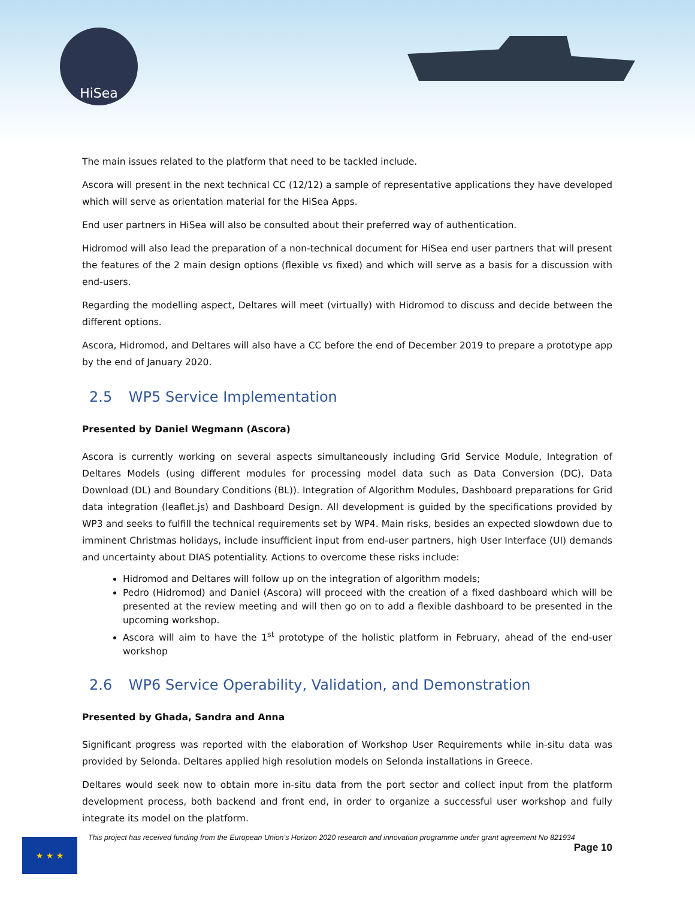HiSea
The main issues related to the platform that need to be tackled include.
Ascora will present in the next technical CC (12/12) a sample of representative applications they have developed which will serve as orientation material for the HiSea Apps.
End user partners in HiSea will also be consulted about their preferred way of authentication.
Hidromod will also lead the preparation of a non-technical document for HiSea end user partners that will present the features of the 2 main design options (flexible vs fixed) and which will serve as a basis for a discussion with end-users.
Regarding the modelling aspect, Deltares will meet (virtually) with Hidromod to discuss and decide between the different options.
Ascora, Hidromod, and Deltares will also have a CC before the end of December 2019 to prepare a prototype app by the end of January 2020.
2.5 WP5 Service Implementation
Presented by Daniel Wegmann (Ascora)
Ascora is currently working on several aspects simultaneously including Grid Service Module, Integration of Deltares Models (using different modules for processing model data such as Data Conversion (DC), Data Download (DL) and Boundary Conditions (BL)). Integration of Algorithm Modules, Dashboard preparations for Grid data integration (leaflet.js) and Dashboard Design. All development is guided by the specifications provided by WP3 and seeks to fulfill the technical requirements set by WP4. Main risks, besides an expected slowdown due to imminent Christmas holidays, include insufficient input from end-user partners, high User Interface (UI) demands and uncertainty about DIAS potentiality. Actions to overcome these risks include:
Hidromod and Deltares will follow up on the integration of algorithm models;
Pedro (Hidromod) and Daniel (Ascora) will proceed with the creation of a fixed dashboard which will be presented at the review meeting and will then go on to add a flexible dashboard to be presented in the upcoming workshop.
Ascora will aim to have the 1<sup>st</sup> prototype of the holistic platform in February, ahead of the end-user workshop
2.6 WP6 Service Operability, Validation, and Demonstration
Presented by Ghada, Sandra and Anna
Significant progress was reported with the elaboration of Workshop User Requirements while in-situ data was provided by Selonda. Deltares applied high resolution models on Selonda installations in Greece.
Deltares would seek now to obtain more in-situ data from the port sector and collect input from the platform development process, both backend and front end, in order to organize a successful user workshop and fully integrate its model on the platform.
★ ★ ★
This project has received funding from the European Union’s Horizon 2020 research and innovation programme under grant agreement No 821934
Page 10